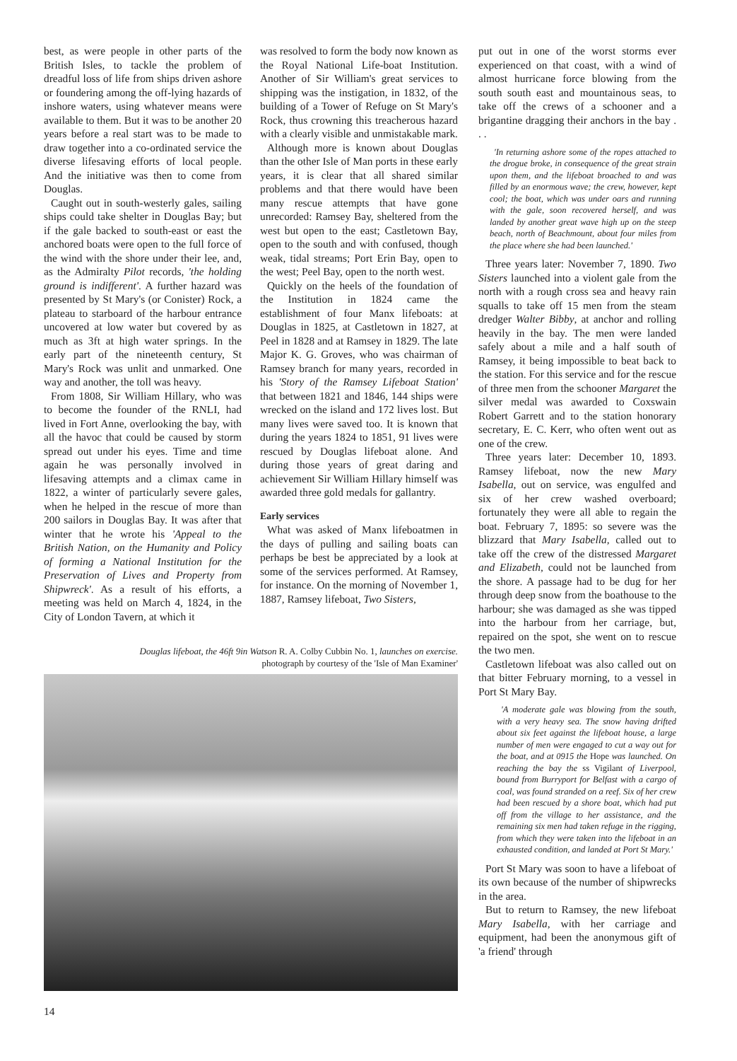best, as were people in other parts of the British Isles, to tackle the problem of dreadful loss of life from ships driven ashore or foundering among the off-lying hazards of inshore waters, using whatever means were available to them. But it was to be another 20 years before a real start was to be made to draw together into a co-ordinated service the diverse lifesaving efforts of local people. And the initiative was then to come from Douglas.
Caught out in south-westerly gales, sailing ships could take shelter in Douglas Bay; but if the gale backed to south-east or east the anchored boats were open to the full force of the wind with the shore under their lee, and, as the Admiralty Pilot records, 'the holding ground is indifferent'. A further hazard was presented by St Mary's (or Conister) Rock, a plateau to starboard of the harbour entrance uncovered at low water but covered by as much as 3ft at high water springs. In the early part of the nineteenth century, St Mary's Rock was unlit and unmarked. One way and another, the toll was heavy.
From 1808, Sir William Hillary, who was to become the founder of the RNLI, had lived in Fort Anne, overlooking the bay, with all the havoc that could be caused by storm spread out under his eyes. Time and time again he was personally involved in lifesaving attempts and a climax came in 1822, a winter of particularly severe gales, when he helped in the rescue of more than 200 sailors in Douglas Bay. It was after that winter that he wrote his 'Appeal to the British Nation, on the Humanity and Policy of forming a National Institution for the Preservation of Lives and Property from Shipwreck'. As a result of his efforts, a meeting was held on March 4, 1824, in the City of London Tavern, at which it
was resolved to form the body now known as the Royal National Life-boat Institution. Another of Sir William's great services to shipping was the instigation, in 1832, of the building of a Tower of Refuge on St Mary's Rock, thus crowning this treacherous hazard with a clearly visible and unmistakable mark.
Although more is known about Douglas than the other Isle of Man ports in these early years, it is clear that all shared similar problems and that there would have been many rescue attempts that have gone unrecorded: Ramsey Bay, sheltered from the west but open to the east; Castletown Bay, open to the south and with confused, though weak, tidal streams; Port Erin Bay, open to the west; Peel Bay, open to the north west.
Quickly on the heels of the foundation of the Institution in 1824 came the establishment of four Manx lifeboats: at Douglas in 1825, at Castletown in 1827, at Peel in 1828 and at Ramsey in 1829. The late Major K. G. Groves, who was chairman of Ramsey branch for many years, recorded in his 'Story of the Ramsey Lifeboat Station' that between 1821 and 1846, 144 ships were wrecked on the island and 172 lives lost. But many lives were saved too. It is known that during the years 1824 to 1851, 91 lives were rescued by Douglas lifeboat alone. And during those years of great daring and achievement Sir William Hillary himself was awarded three gold medals for gallantry.
Early services
What was asked of Manx lifeboatmen in the days of pulling and sailing boats can perhaps be best be appreciated by a look at some of the services performed. At Ramsey, for instance. On the morning of November 1, 1887, Ramsey lifeboat, Two Sisters,
Douglas lifeboat, the 46ft 9in Watson R. A. Colby Cubbin No. 1, launches on exercise.
photograph by courtesy of the 'Isle of Man Examiner'
put out in one of the worst storms ever experienced on that coast, with a wind of almost hurricane force blowing from the south south east and mountainous seas, to take off the crews of a schooner and a brigantine dragging their anchors in the bay . . .
'In returning ashore some of the ropes attached to the drogue broke, in consequence of the great strain upon them, and the lifeboat broached to and was filled by an enormous wave; the crew, however, kept cool; the boat, which was under oars and running with the gale, soon recovered herself, and was landed by another great wave high up on the steep beach, north of Beachmount, about four miles from the place where she had been launched.'
Three years later: November 7, 1890. Two Sisters launched into a violent gale from the north with a rough cross sea and heavy rain squalls to take off 15 men from the steam dredger Walter Bibby, at anchor and rolling heavily in the bay. The men were landed safely about a mile and a half south of Ramsey, it being impossible to beat back to the station. For this service and for the rescue of three men from the schooner Margaret the silver medal was awarded to Coxswain Robert Garrett and to the station honorary secretary, E. C. Kerr, who often went out as one of the crew.
Three years later: December 10, 1893. Ramsey lifeboat, now the new Mary Isabella, out on service, was engulfed and six of her crew washed overboard; fortunately they were all able to regain the boat. February 7, 1895: so severe was the blizzard that Mary Isabella, called out to take off the crew of the distressed Margaret and Elizabeth, could not be launched from the shore. A passage had to be dug for her through deep snow from the boathouse to the harbour; she was damaged as she was tipped into the harbour from her carriage, but, repaired on the spot, she went on to rescue the two men.
Castletown lifeboat was also called out on that bitter February morning, to a vessel in Port St Mary Bay.
'A moderate gale was blowing from the south, with a very heavy sea. The snow having drifted about six feet against the lifeboat house, a large number of men were engaged to cut a way out for the boat, and at 0915 the Hope was launched. On reaching the bay the ss Vigilant of Liverpool, bound from Burryport for Belfast with a cargo of coal, was found stranded on a reef. Six of her crew had been rescued by a shore boat, which had put off from the village to her assistance, and the remaining six men had taken refuge in the rigging, from which they were taken into the lifeboat in an exhausted condition, and landed at Port St Mary.'
Port St Mary was soon to have a lifeboat of its own because of the number of shipwrecks in the area.
But to return to Ramsey, the new lifeboat Mary Isabella, with her carriage and equipment, had been the anonymous gift of 'a friend' through
14